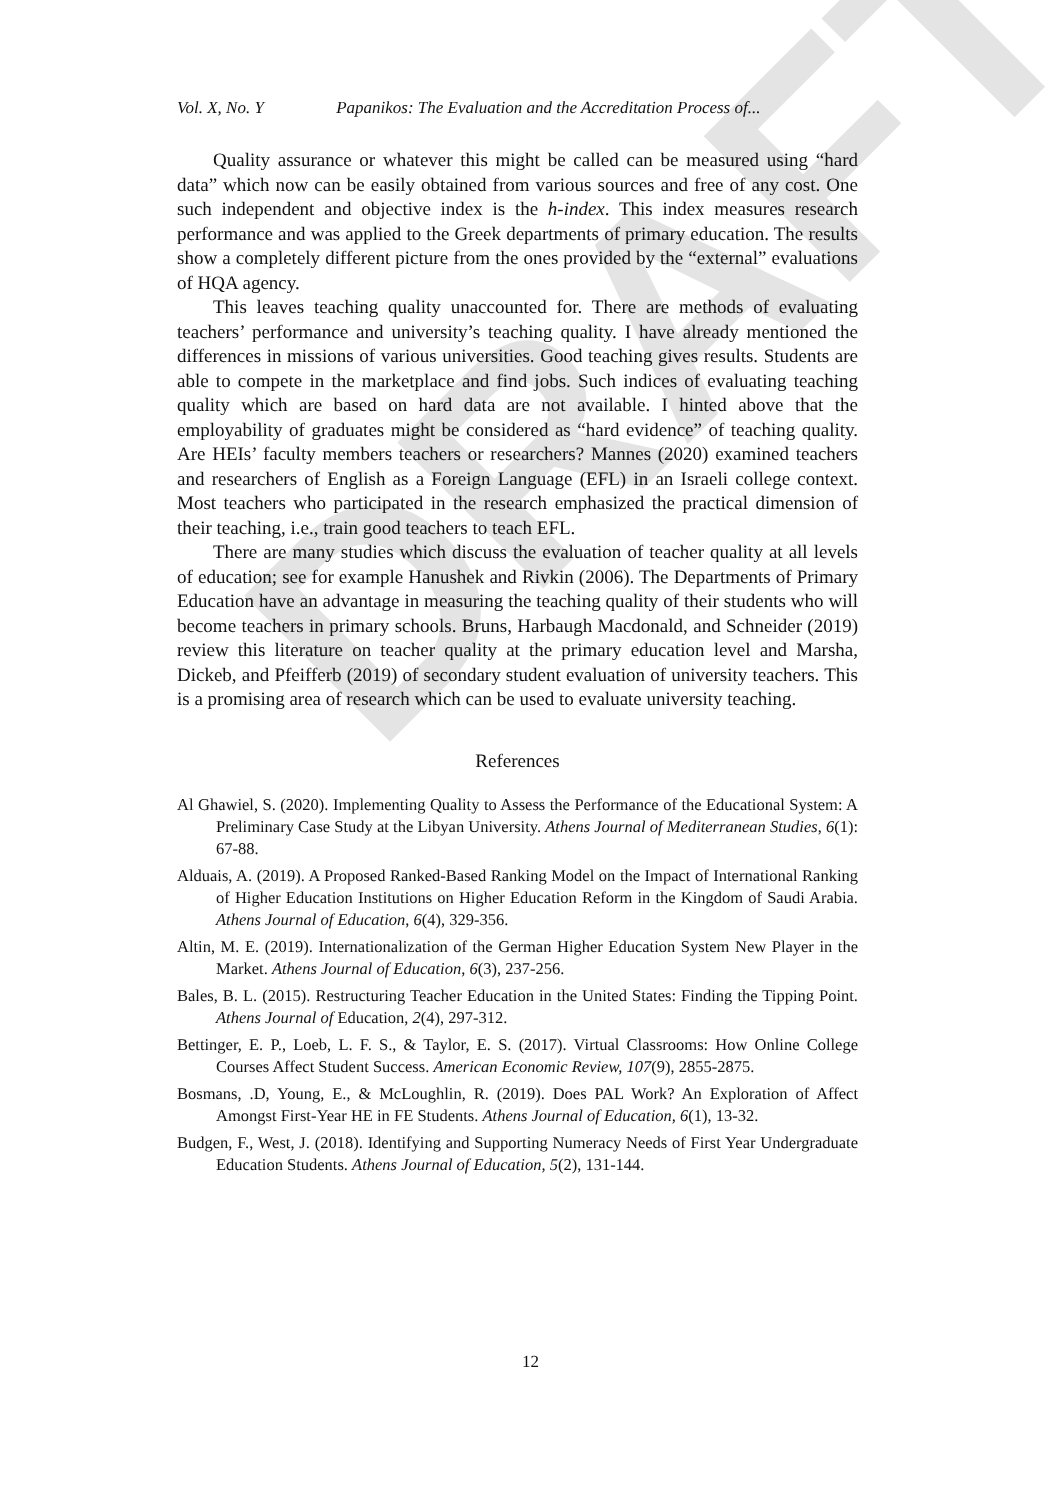DRAFT
Vol. X, No. Y Papanikos: The Evaluation and the Accreditation Process of...
Quality assurance or whatever this might be called can be measured using “hard data” which now can be easily obtained from various sources and free of any cost. One such independent and objective index is the h-index. This index measures research performance and was applied to the Greek departments of primary education. The results show a completely different picture from the ones provided by the “external” evaluations of HQA agency.
This leaves teaching quality unaccounted for. There are methods of evaluating teachers’ performance and university’s teaching quality. I have already mentioned the differences in missions of various universities. Good teaching gives results. Students are able to compete in the marketplace and find jobs. Such indices of evaluating teaching quality which are based on hard data are not available. I hinted above that the employability of graduates might be considered as “hard evidence” of teaching quality. Are HEIs’ faculty members teachers or researchers? Mannes (2020) examined teachers and researchers of English as a Foreign Language (EFL) in an Israeli college context. Most teachers who participated in the research emphasized the practical dimension of their teaching, i.e., train good teachers to teach EFL.
There are many studies which discuss the evaluation of teacher quality at all levels of education; see for example Hanushek and Rivkin (2006). The Departments of Primary Education have an advantage in measuring the teaching quality of their students who will become teachers in primary schools. Bruns, Harbaugh Macdonald, and Schneider (2019) review this literature on teacher quality at the primary education level and Marsha, Dickeb, and Pfeifferb (2019) of secondary student evaluation of university teachers. This is a promising area of research which can be used to evaluate university teaching.
References
Al Ghawiel, S. (2020). Implementing Quality to Assess the Performance of the Educational System: A Preliminary Case Study at the Libyan University. Athens Journal of Mediterranean Studies, 6(1): 67-88.
Alduais, A. (2019). A Proposed Ranked-Based Ranking Model on the Impact of International Ranking of Higher Education Institutions on Higher Education Reform in the Kingdom of Saudi Arabia. Athens Journal of Education, 6(4), 329-356.
Altin, M. E. (2019). Internationalization of the German Higher Education System New Player in the Market. Athens Journal of Education, 6(3), 237-256.
Bales, B. L. (2015). Restructuring Teacher Education in the United States: Finding the Tipping Point. Athens Journal of Education, 2(4), 297-312.
Bettinger, E. P., Loeb, L. F. S., & Taylor, E. S. (2017). Virtual Classrooms: How Online College Courses Affect Student Success. American Economic Review, 107(9), 2855-2875.
Bosmans, .D, Young, E., & McLoughlin, R. (2019). Does PAL Work? An Exploration of Affect Amongst First-Year HE in FE Students. Athens Journal of Education, 6(1), 13-32.
Budgen, F., West, J. (2018). Identifying and Supporting Numeracy Needs of First Year Undergraduate Education Students. Athens Journal of Education, 5(2), 131-144.
12